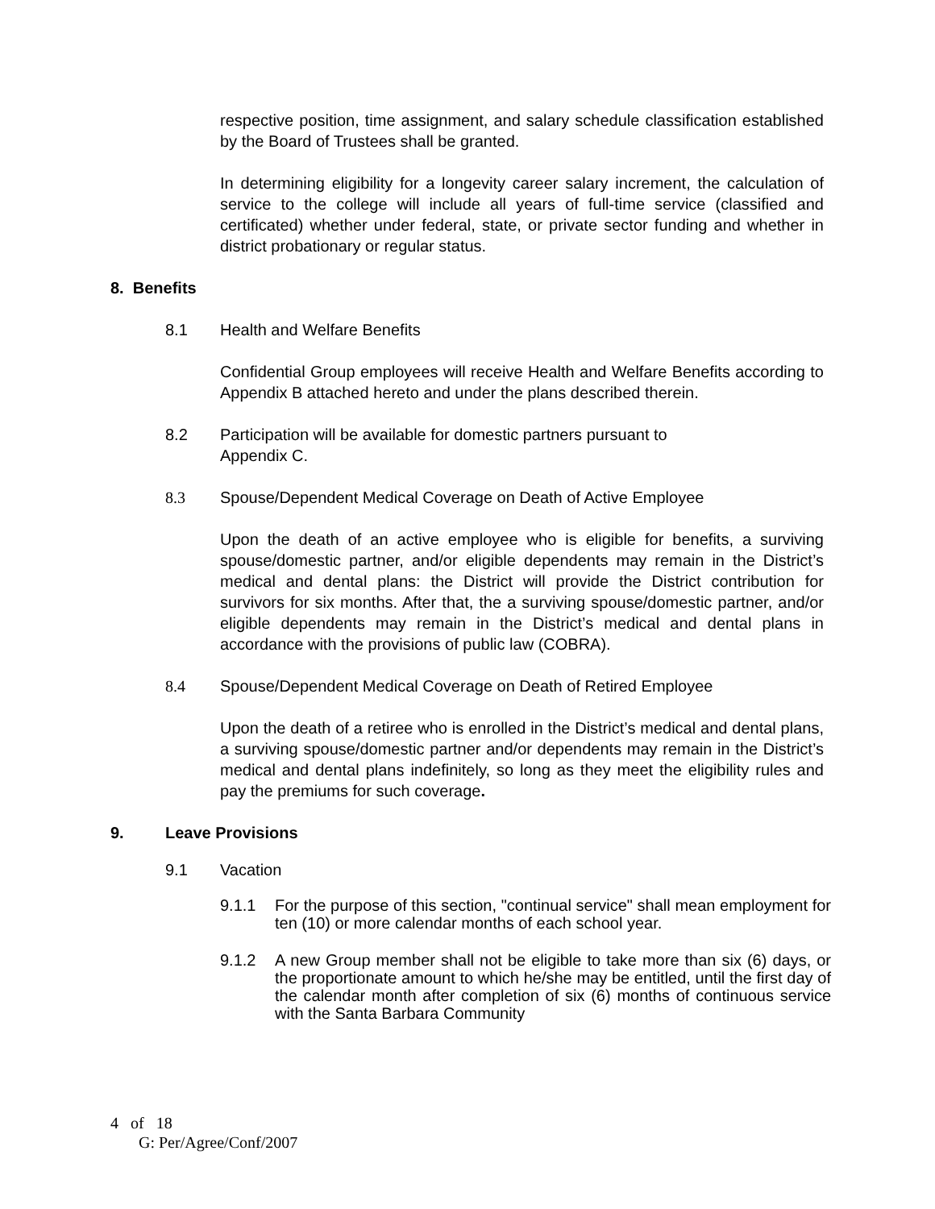respective position, time assignment, and salary schedule classification established by the Board of Trustees shall be granted.
In determining eligibility for a longevity career salary increment, the calculation of service to the college will include all years of full-time service (classified and certificated) whether under federal, state, or private sector funding and whether in district probationary or regular status.
8. Benefits
8.1 Health and Welfare Benefits
Confidential Group employees will receive Health and Welfare Benefits according to Appendix B attached hereto and under the plans described therein.
8.2 Participation will be available for domestic partners pursuant to
Appendix C.
8.3 Spouse/Dependent Medical Coverage on Death of Active Employee
Upon the death of an active employee who is eligible for benefits, a surviving spouse/domestic partner, and/or eligible dependents may remain in the District’s medical and dental plans: the District will provide the District contribution for survivors for six months. After that, the a surviving spouse/domestic partner, and/or eligible dependents may remain in the District’s medical and dental plans in accordance with the provisions of public law (COBRA).
8.4 Spouse/Dependent Medical Coverage on Death of Retired Employee
Upon the death of a retiree who is enrolled in the District’s medical and dental plans, a surviving spouse/domestic partner and/or dependents may remain in the District’s medical and dental plans indefinitely, so long as they meet the eligibility rules and pay the premiums for such coverage.
9. Leave Provisions
9.1 Vacation
9.1.1 For the purpose of this section, "continual service" shall mean employment for ten (10) or more calendar months of each school year.
9.1.2 A new Group member shall not be eligible to take more than six (6) days, or the proportionate amount to which he/she may be entitled, until the first day of the calendar month after completion of six (6) months of continuous service with the Santa Barbara Community
4 of 18
G: Per/Agree/Conf/2007